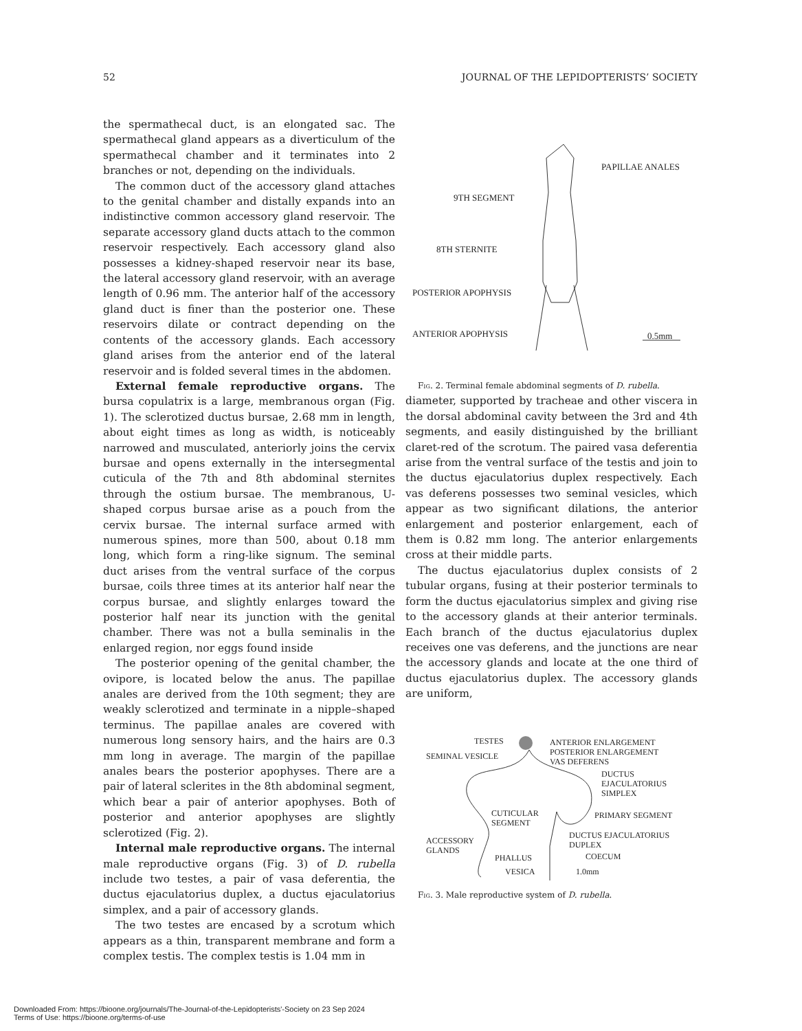52 JOURNAL OF THE LEPIDOPTERISTS’ SOCIETY
the spermathecal duct, is an elongated sac. The spermathecal gland appears as a diverticulum of the spermathecal chamber and it terminates into 2 branches or not, depending on the individuals.
The common duct of the accessory gland attaches to the genital chamber and distally expands into an indistinctive common accessory gland reservoir. The separate accessory gland ducts attach to the common reservoir respectively. Each accessory gland also possesses a kidney-shaped reservoir near its base, the lateral accessory gland reservoir, with an average length of 0.96 mm. The anterior half of the accessory gland duct is finer than the posterior one. These reservoirs dilate or contract depending on the contents of the accessory glands. Each accessory gland arises from the anterior end of the lateral reservoir and is folded several times in the abdomen.
External female reproductive organs. The bursa copulatrix is a large, membranous organ (Fig. 1). The sclerotized ductus bursae, 2.68 mm in length, about eight times as long as width, is noticeably narrowed and musculated, anteriorly joins the cervix bursae and opens externally in the intersegmental cuticula of the 7th and 8th abdominal sternites through the ostium bursae. The membranous, U-shaped corpus bursae arise as a pouch from the cervix bursae. The internal surface armed with numerous spines, more than 500, about 0.18 mm long, which form a ring-like signum. The seminal duct arises from the ventral surface of the corpus bursae, coils three times at its anterior half near the corpus bursae, and slightly enlarges toward the posterior half near its junction with the genital chamber. There was not a bulla seminalis in the enlarged region, nor eggs found inside
The posterior opening of the genital chamber, the ovipore, is located below the anus. The papillae anales are derived from the 10th segment; they are weakly sclerotized and terminate in a nipple–shaped terminus. The papillae anales are covered with numerous long sensory hairs, and the hairs are 0.3 mm long in average. The margin of the papillae anales bears the posterior apophyses. There are a pair of lateral sclerites in the 8th abdominal segment, which bear a pair of anterior apophyses. Both of posterior and anterior apophyses are slightly sclerotized (Fig. 2).
Internal male reproductive organs. The internal male reproductive organs (Fig. 3) of D. rubella include two testes, a pair of vasa deferentia, the ductus ejaculatorius duplex, a ductus ejaculatorius simplex, and a pair of accessory glands.
The two testes are encased by a scrotum which appears as a thin, transparent membrane and form a complex testis. The complex testis is 1.04 mm in
PAPILLAE ANALES
9TH SEGMENT
8TH STERNITE
POSTERIOR APOPHYSIS
ANTERIOR APOPHYSIS 0.5mm
Fig. 2. Terminal female abdominal segments of D. rubella.
diameter, supported by tracheae and other viscera in the dorsal abdominal cavity between the 3rd and 4th segments, and easily distinguished by the brilliant claret-red of the scrotum. The paired vasa deferentia arise from the ventral surface of the testis and join to the ductus ejaculatorius duplex respectively. Each vas deferens possesses two seminal vesicles, which appear as two significant dilations, the anterior enlargement and posterior enlargement, each of them is 0.82 mm long. The anterior enlargements cross at their middle parts.
The ductus ejaculatorius duplex consists of 2 tubular organs, fusing at their posterior terminals to form the ductus ejaculatorius simplex and giving rise to the accessory glands at their anterior terminals. Each branch of the ductus ejaculatorius duplex receives one vas deferens, and the junctions are near the accessory glands and locate at the one third of ductus ejaculatorius duplex. The accessory glands are uniform,
TESTES ANTERIOR ENLARGEMENT
SEMINAL VESICLE
POSTERIOR ENLARGEMENT
VAS DEFERENS
DUCTUS
EJACULATORIUS
SIMPLEX
CUTICULAR
SEGMENT
PRIMARY SEGMENT
DUCTUS EJACULATORIUS
DUPLEX
ACCESSORY
GLANDS
PHALLUS COECUM
VESICA 1.0mm
Fig. 3. Male reproductive system of D. rubella.
Downloaded From: https://bioone.org/journals/The-Journal-of-the-Lepidopterists'-Society on 23 Sep 2024
Terms of Use: https://bioone.org/terms-of-use